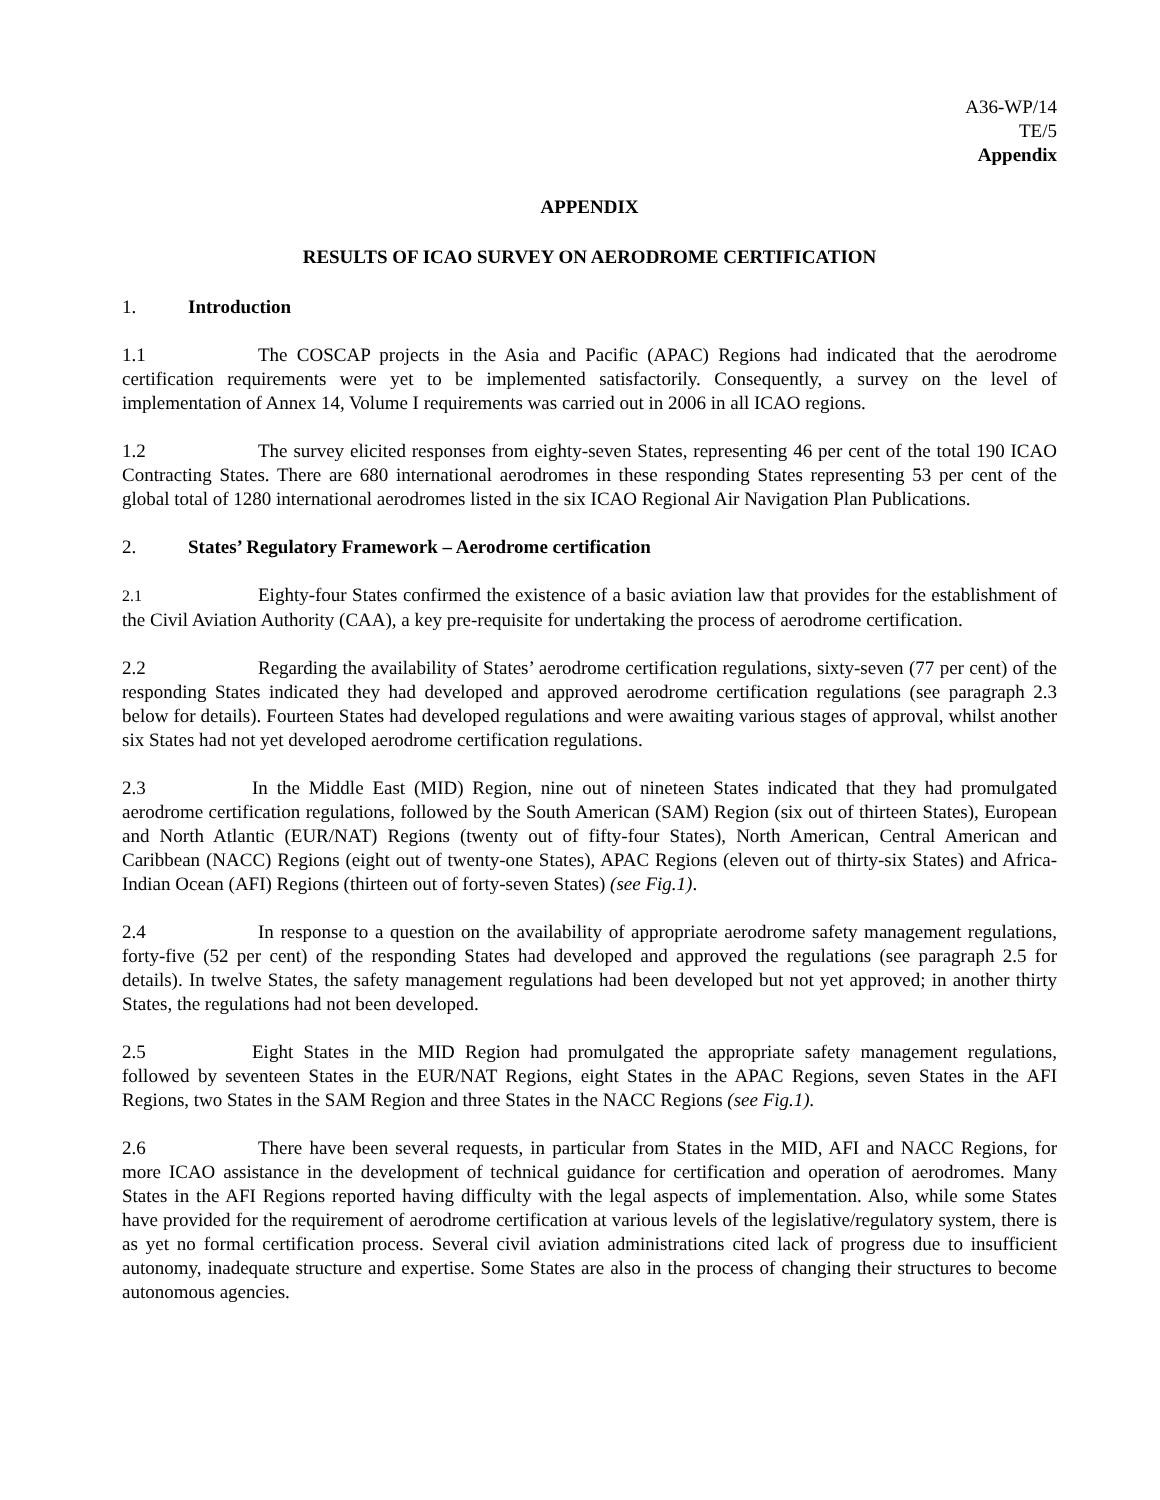A36-WP/14
TE/5
Appendix
APPENDIX
RESULTS OF ICAO SURVEY ON AERODROME CERTIFICATION
1. Introduction
1.1 The COSCAP projects in the Asia and Pacific (APAC) Regions had indicated that the aerodrome certification requirements were yet to be implemented satisfactorily. Consequently, a survey on the level of implementation of Annex 14, Volume I requirements was carried out in 2006 in all ICAO regions.
1.2 The survey elicited responses from eighty-seven States, representing 46 per cent of the total 190 ICAO Contracting States. There are 680 international aerodromes in these responding States representing 53 per cent of the global total of 1280 international aerodromes listed in the six ICAO Regional Air Navigation Plan Publications.
2. States’ Regulatory Framework – Aerodrome certification
2.1 Eighty-four States confirmed the existence of a basic aviation law that provides for the establishment of the Civil Aviation Authority (CAA), a key pre-requisite for undertaking the process of aerodrome certification.
2.2 Regarding the availability of States’ aerodrome certification regulations, sixty-seven (77 per cent) of the responding States indicated they had developed and approved aerodrome certification regulations (see paragraph 2.3 below for details). Fourteen States had developed regulations and were awaiting various stages of approval, whilst another six States had not yet developed aerodrome certification regulations.
2.3 In the Middle East (MID) Region, nine out of nineteen States indicated that they had promulgated aerodrome certification regulations, followed by the South American (SAM) Region (six out of thirteen States), European and North Atlantic (EUR/NAT) Regions (twenty out of fifty-four States), North American, Central American and Caribbean (NACC) Regions (eight out of twenty-one States), APAC Regions (eleven out of thirty-six States) and Africa-Indian Ocean (AFI) Regions (thirteen out of forty-seven States) (see Fig.1).
2.4 In response to a question on the availability of appropriate aerodrome safety management regulations, forty-five (52 per cent) of the responding States had developed and approved the regulations (see paragraph 2.5 for details). In twelve States, the safety management regulations had been developed but not yet approved; in another thirty States, the regulations had not been developed.
2.5 Eight States in the MID Region had promulgated the appropriate safety management regulations, followed by seventeen States in the EUR/NAT Regions, eight States in the APAC Regions, seven States in the AFI Regions, two States in the SAM Region and three States in the NACC Regions (see Fig.1).
2.6 There have been several requests, in particular from States in the MID, AFI and NACC Regions, for more ICAO assistance in the development of technical guidance for certification and operation of aerodromes. Many States in the AFI Regions reported having difficulty with the legal aspects of implementation. Also, while some States have provided for the requirement of aerodrome certification at various levels of the legislative/regulatory system, there is as yet no formal certification process. Several civil aviation administrations cited lack of progress due to insufficient autonomy, inadequate structure and expertise. Some States are also in the process of changing their structures to become autonomous agencies.